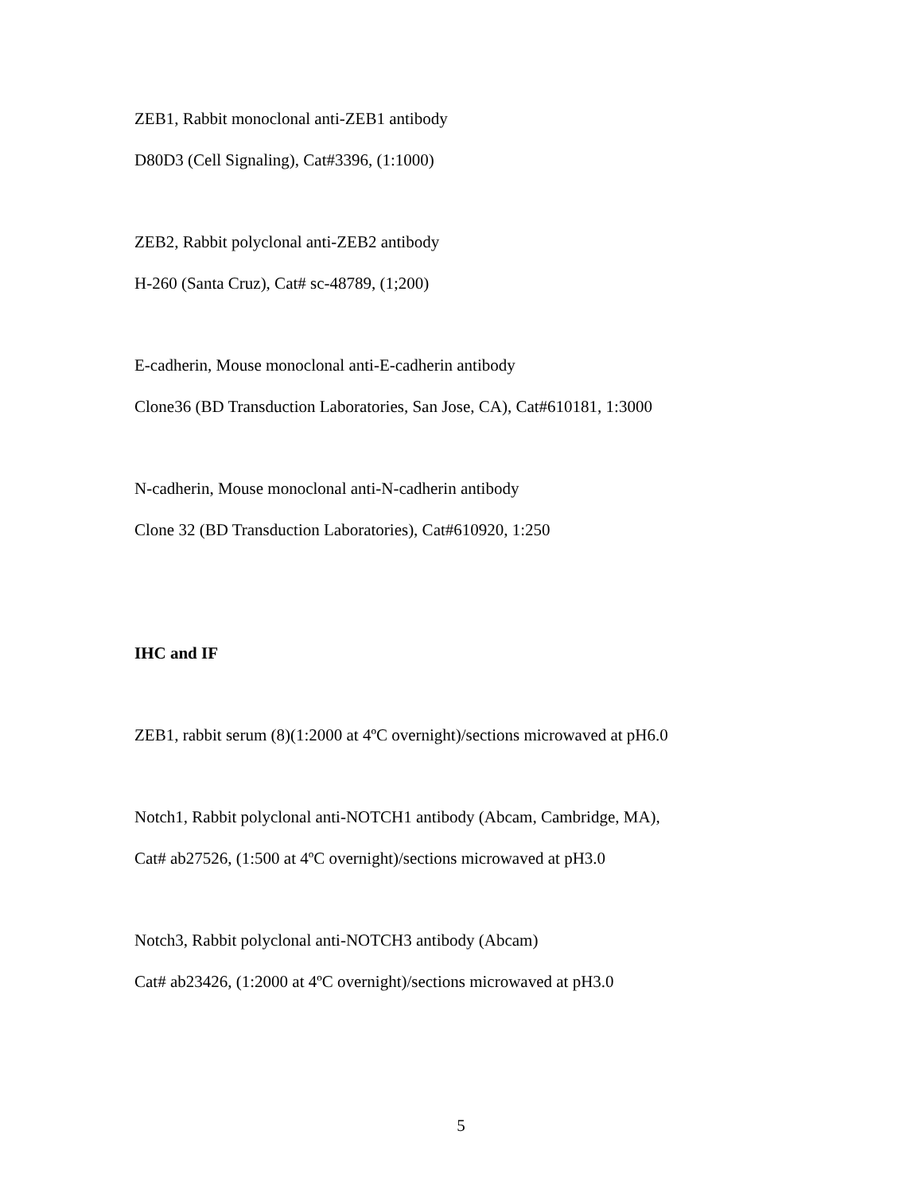ZEB1, Rabbit monoclonal anti-ZEB1 antibody
D80D3 (Cell Signaling), Cat#3396, (1:1000)
ZEB2, Rabbit polyclonal anti-ZEB2 antibody
H-260 (Santa Cruz), Cat# sc-48789, (1;200)
E-cadherin, Mouse monoclonal anti-E-cadherin antibody
Clone36 (BD Transduction Laboratories, San Jose, CA), Cat#610181, 1:3000
N-cadherin, Mouse monoclonal anti-N-cadherin antibody
Clone 32 (BD Transduction Laboratories), Cat#610920, 1:250
IHC and IF
ZEB1, rabbit serum (8)(1:2000 at 4ºC overnight)/sections microwaved at pH6.0
Notch1, Rabbit polyclonal anti-NOTCH1 antibody (Abcam, Cambridge, MA),
Cat# ab27526, (1:500 at 4ºC overnight)/sections microwaved at pH3.0
Notch3, Rabbit polyclonal anti-NOTCH3 antibody (Abcam)
Cat# ab23426, (1:2000 at 4ºC overnight)/sections microwaved at pH3.0
5